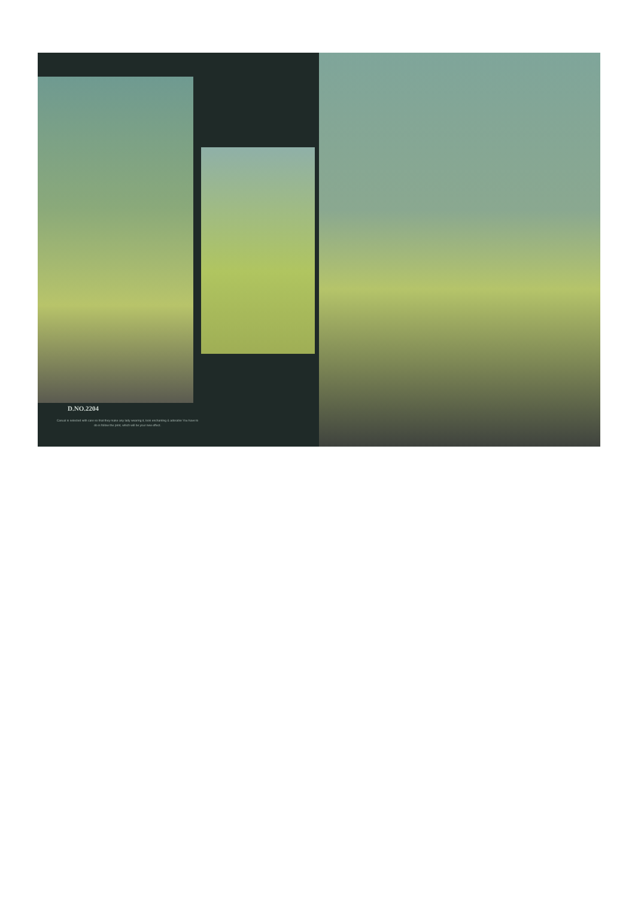D.NO.2204
Casual is selected with care so that they make any lady wearing it, look enchanting & adorable You have to do is follow the print, which will be your new effect.